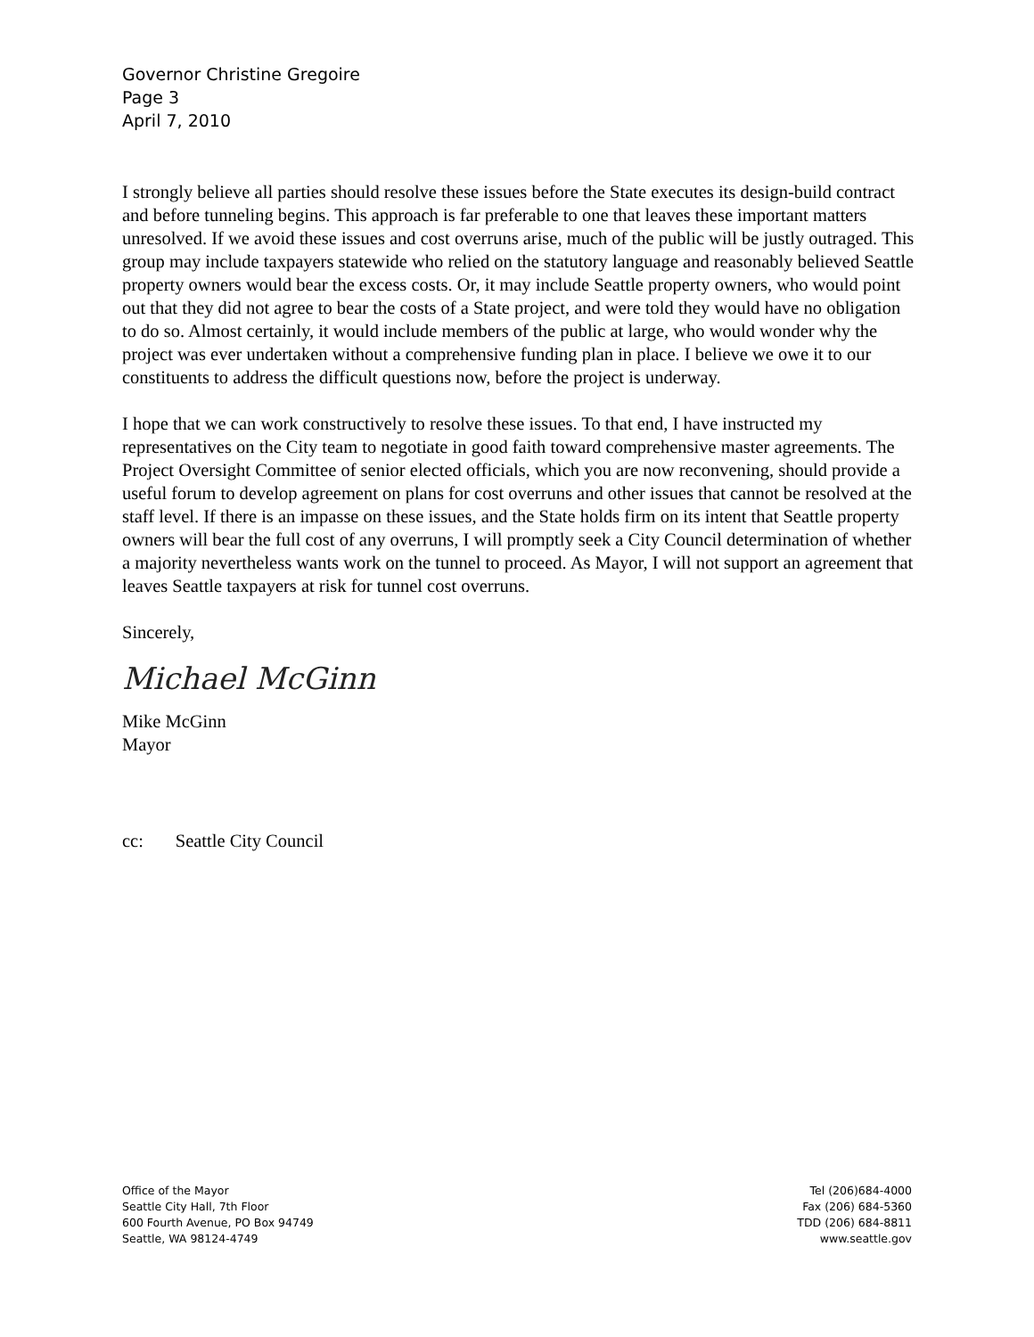Governor Christine Gregoire
Page 3
April 7, 2010
I strongly believe all parties should resolve these issues before the State executes its design-build contract and before tunneling begins. This approach is far preferable to one that leaves these important matters unresolved. If we avoid these issues and cost overruns arise, much of the public will be justly outraged. This group may include taxpayers statewide who relied on the statutory language and reasonably believed Seattle property owners would bear the excess costs. Or, it may include Seattle property owners, who would point out that they did not agree to bear the costs of a State project, and were told they would have no obligation to do so. Almost certainly, it would include members of the public at large, who would wonder why the project was ever undertaken without a comprehensive funding plan in place. I believe we owe it to our constituents to address the difficult questions now, before the project is underway.
I hope that we can work constructively to resolve these issues. To that end, I have instructed my representatives on the City team to negotiate in good faith toward comprehensive master agreements. The Project Oversight Committee of senior elected officials, which you are now reconvening, should provide a useful forum to develop agreement on plans for cost overruns and other issues that cannot be resolved at the staff level. If there is an impasse on these issues, and the State holds firm on its intent that Seattle property owners will bear the full cost of any overruns, I will promptly seek a City Council determination of whether a majority nevertheless wants work on the tunnel to proceed. As Mayor, I will not support an agreement that leaves Seattle taxpayers at risk for tunnel cost overruns.
Sincerely,
Michael McGinn
Mike McGinn
Mayor
cc: Seattle City Council
Office of the Mayor
Seattle City Hall, 7th Floor
600 Fourth Avenue, PO Box 94749
Seattle, WA 98124-4749
Tel (206)684-4000
Fax (206) 684-5360
TDD (206) 684-8811
www.seattle.gov